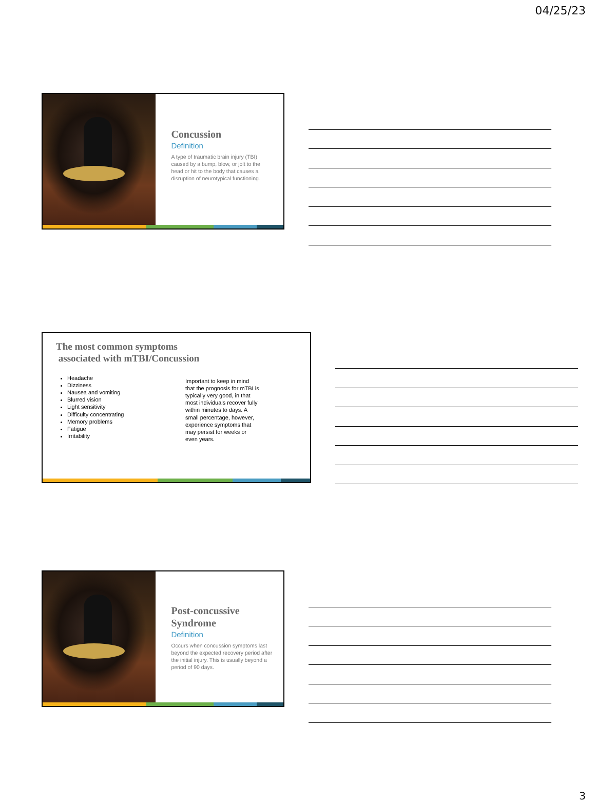04/25/23
Concussion
Definition
A type of traumatic brain injury (TBI) caused by a bump, blow, or jolt to the head or hit to the body that causes a disruption of neurotypical functioning.
The most common symptoms
associated with mTBI/Concussion
Headache
Dizziness
Nausea and vomiting
Blurred vision
Light sensitivity
Difficulty concentrating
Memory problems
Fatigue
Irritability
Important to keep in mind that the prognosis for mTBI is typically very good, in that most individuals recover fully within minutes to days. A small percentage, however, experience symptoms that may persist for weeks or even years.
Post-concussive Syndrome
Definition
Occurs when concussion symptoms last beyond the expected recovery period after the initial injury. This is usually beyond a period of 90 days.
3